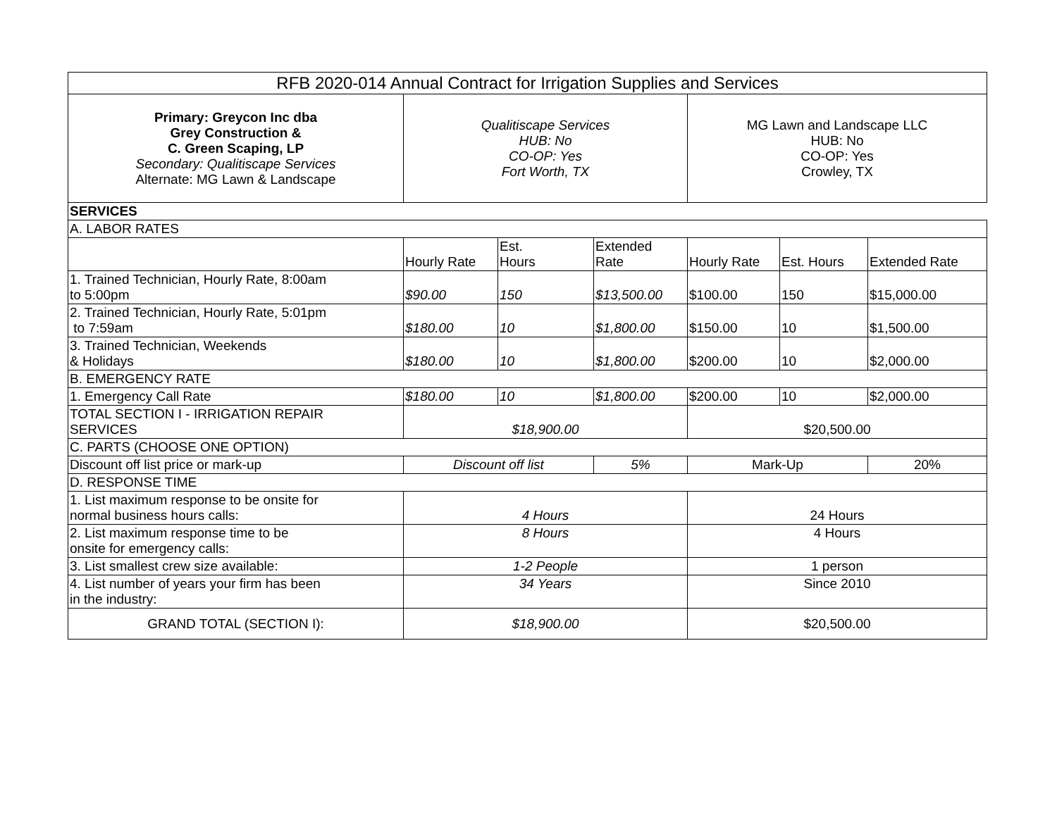| RFB 2020-014 Annual Contract for Irrigation Supplies and Services | | | | | | |
| --- | --- | --- | --- | --- | --- | --- |
| Primary: Greycon Inc dba Grey Construction & C. Green Scaping, LP Secondary: Qualitiscape Services Alternate: MG Lawn & Landscape | Qualitiscape Services HUB: No CO-OP: Yes Fort Worth, TX | | | MG Lawn and Landscape LLC HUB: No CO-OP: Yes Crowley, TX | | |
| SERVICES | | | | | | |
| A. LABOR RATES | | | | | | |
| | Hourly Rate | Est. Hours | Extended Rate | Hourly Rate | Est. Hours | Extended Rate |
| 1. Trained Technician, Hourly Rate, 8:00am to 5:00pm | $90.00 | 150 | $13,500.00 | $100.00 | 150 | $15,000.00 |
| 2. Trained Technician, Hourly Rate, 5:01pm to 7:59am | $180.00 | 10 | $1,800.00 | $150.00 | 10 | $1,500.00 |
| 3. Trained Technician, Weekends & Holidays | $180.00 | 10 | $1,800.00 | $200.00 | 10 | $2,000.00 |
| B. EMERGENCY RATE | | | | | | |
| 1. Emergency Call Rate | $180.00 | 10 | $1,800.00 | $200.00 | 10 | $2,000.00 |
| TOTAL SECTION I - IRRIGATION REPAIR SERVICES | $18,900.00 | | | $20,500.00 | | |
| C. PARTS (CHOOSE ONE OPTION) | | | | | | |
| Discount off list price or mark-up | Discount off list | | 5% | Mark-Up | | 20% |
| D. RESPONSE TIME | | | | | | |
| 1. List maximum response to be onsite for normal business hours calls: | 4 Hours | | | 24 Hours | | |
| 2. List maximum response time to be onsite for emergency calls: | 8 Hours | | | 4 Hours | | |
| 3. List smallest crew size available: | 1-2 People | | | 1 person | | |
| 4. List number of years your firm has been in the industry: | 34 Years | | | Since 2010 | | |
| GRAND TOTAL (SECTION I): | $18,900.00 | | | $20,500.00 | | |